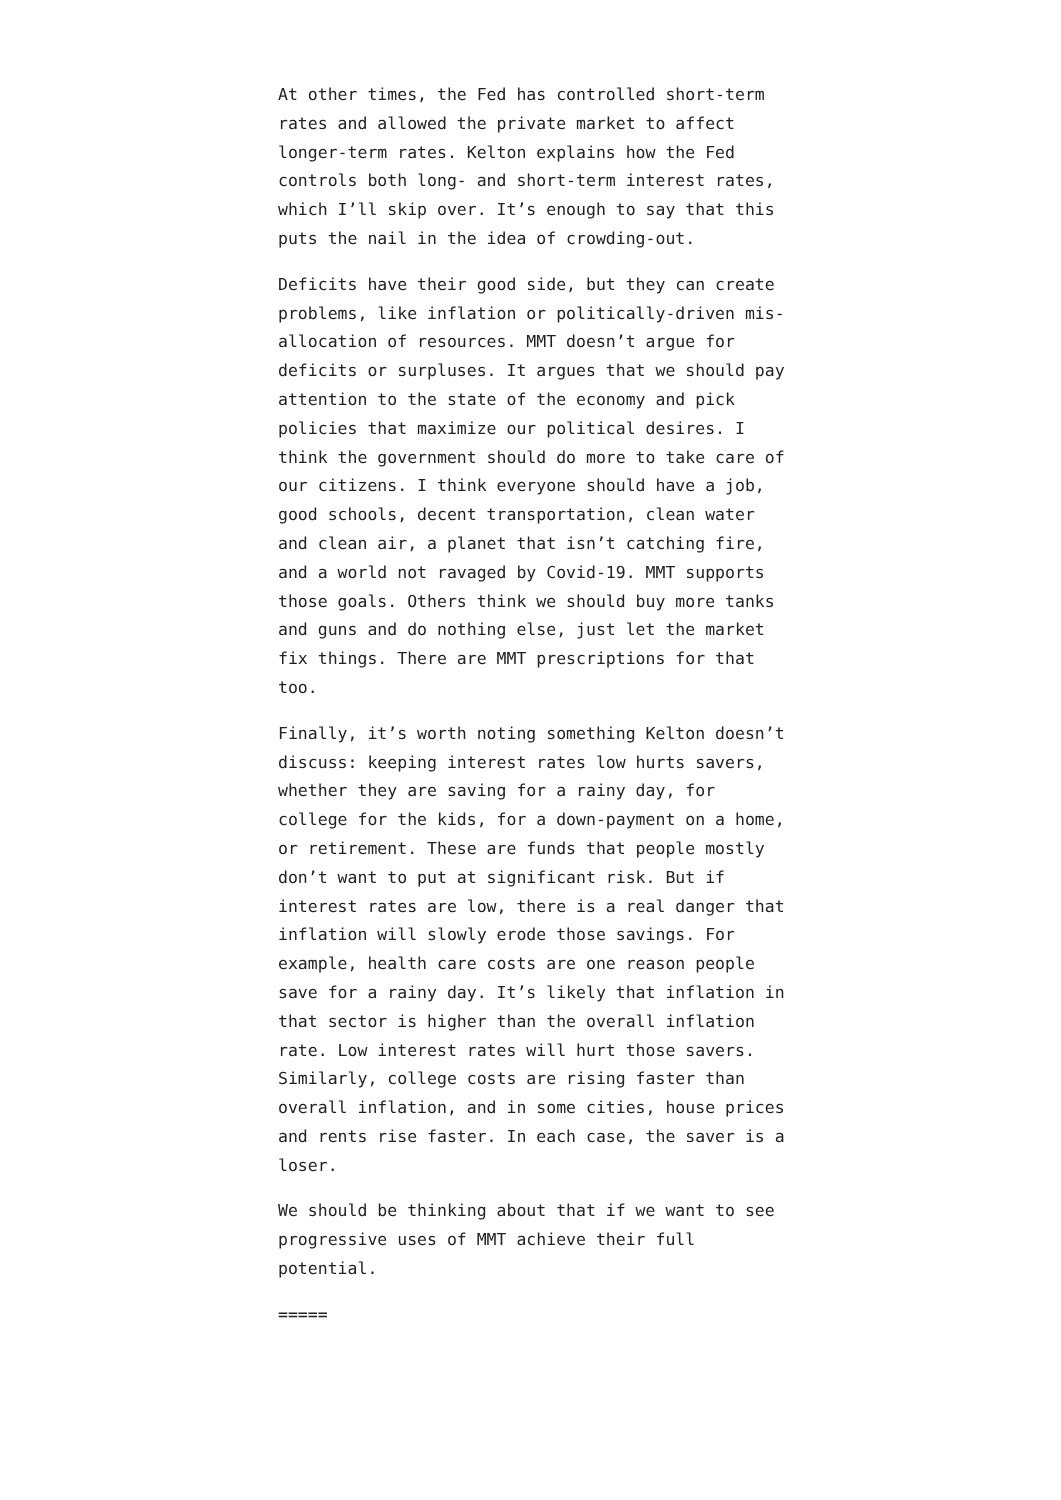At other times, the Fed has controlled short-term rates and allowed the private market to affect longer-term rates. Kelton explains how the Fed controls both long- and short-term interest rates, which I’ll skip over. It’s enough to say that this puts the nail in the idea of crowding-out.
Deficits have their good side, but they can create problems, like inflation or politically-driven mis-allocation of resources. MMT doesn’t argue for deficits or surpluses. It argues that we should pay attention to the state of the economy and pick policies that maximize our political desires. I think the government should do more to take care of our citizens. I think everyone should have a job, good schools, decent transportation, clean water and clean air, a planet that isn’t catching fire, and a world not ravaged by Covid-19. MMT supports those goals. Others think we should buy more tanks and guns and do nothing else, just let the market fix things. There are MMT prescriptions for that too.
Finally, it’s worth noting something Kelton doesn’t discuss: keeping interest rates low hurts savers, whether they are saving for a rainy day, for college for the kids, for a down-payment on a home, or retirement. These are funds that people mostly don’t want to put at significant risk. But if interest rates are low, there is a real danger that inflation will slowly erode those savings. For example, health care costs are one reason people save for a rainy day. It’s likely that inflation in that sector is higher than the overall inflation rate. Low interest rates will hurt those savers. Similarly, college costs are rising faster than overall inflation, and in some cities, house prices and rents rise faster. In each case, the saver is a loser.
We should be thinking about that if we want to see progressive uses of MMT achieve their full potential.
=====